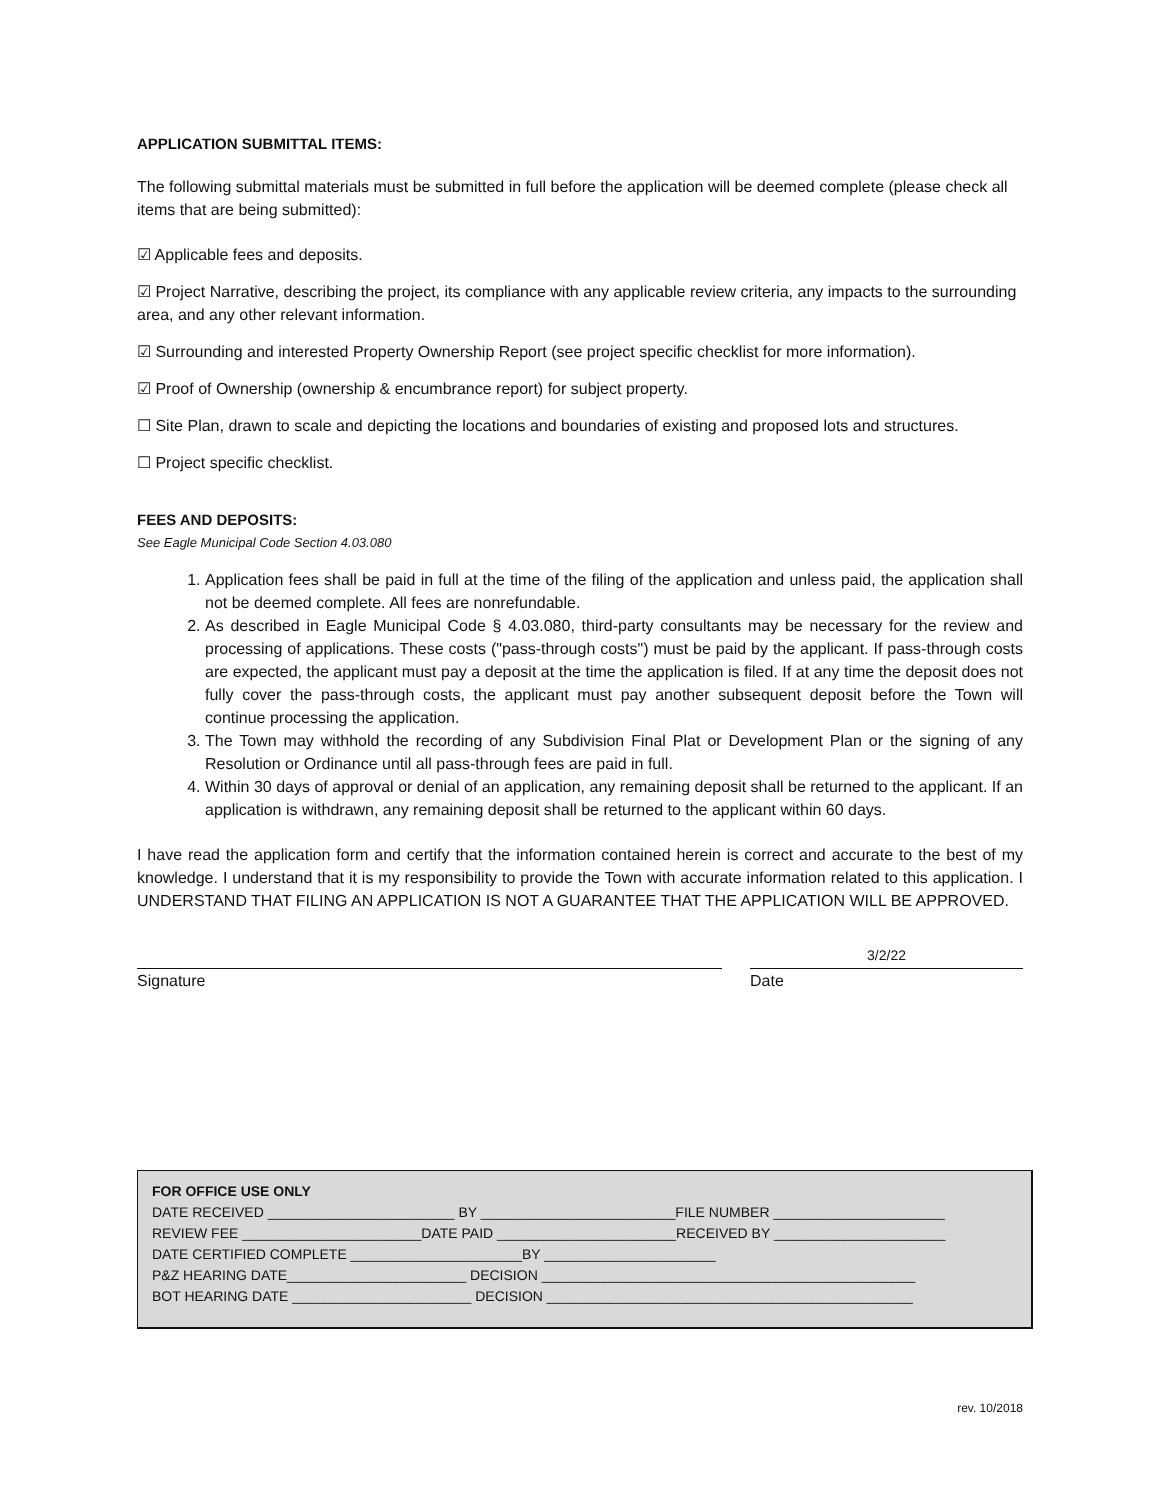APPLICATION SUBMITTAL ITEMS:
The following submittal materials must be submitted in full before the application will be deemed complete (please check all items that are being submitted):
☑ Applicable fees and deposits.
☑ Project Narrative, describing the project, its compliance with any applicable review criteria, any impacts to the surrounding area, and any other relevant information.
☑ Surrounding and interested Property Ownership Report (see project specific checklist for more information).
☑ Proof of Ownership (ownership & encumbrance report) for subject property.
☐ Site Plan, drawn to scale and depicting the locations and boundaries of existing and proposed lots and structures.
☐ Project specific checklist.
FEES AND DEPOSITS:
See Eagle Municipal Code Section 4.03.080
1. Application fees shall be paid in full at the time of the filing of the application and unless paid, the application shall not be deemed complete. All fees are nonrefundable.
2. As described in Eagle Municipal Code § 4.03.080, third-party consultants may be necessary for the review and processing of applications. These costs ("pass-through costs") must be paid by the applicant. If pass-through costs are expected, the applicant must pay a deposit at the time the application is filed. If at any time the deposit does not fully cover the pass-through costs, the applicant must pay another subsequent deposit before the Town will continue processing the application.
3. The Town may withhold the recording of any Subdivision Final Plat or Development Plan or the signing of any Resolution or Ordinance until all pass-through fees are paid in full.
4. Within 30 days of approval or denial of an application, any remaining deposit shall be returned to the applicant. If an application is withdrawn, any remaining deposit shall be returned to the applicant within 60 days.
I have read the application form and certify that the information contained herein is correct and accurate to the best of my knowledge. I understand that it is my responsibility to provide the Town with accurate information related to this application. I UNDERSTAND THAT FILING AN APPLICATION IS NOT A GUARANTEE THAT THE APPLICATION WILL BE APPROVED.
Signature
3/2/22
Date
FOR OFFICE USE ONLY
DATE RECEIVED ________________________ BY _________________________FILE NUMBER ______________________
REVIEW FEE _______________________DATE PAID _______________________RECEIVED BY ______________________
DATE CERTIFIED COMPLETE ______________________BY ______________________
P&Z HEARING DATE_______________________ DECISION ________________________________________________
BOT HEARING DATE _______________________ DECISION _______________________________________________
rev. 10/2018